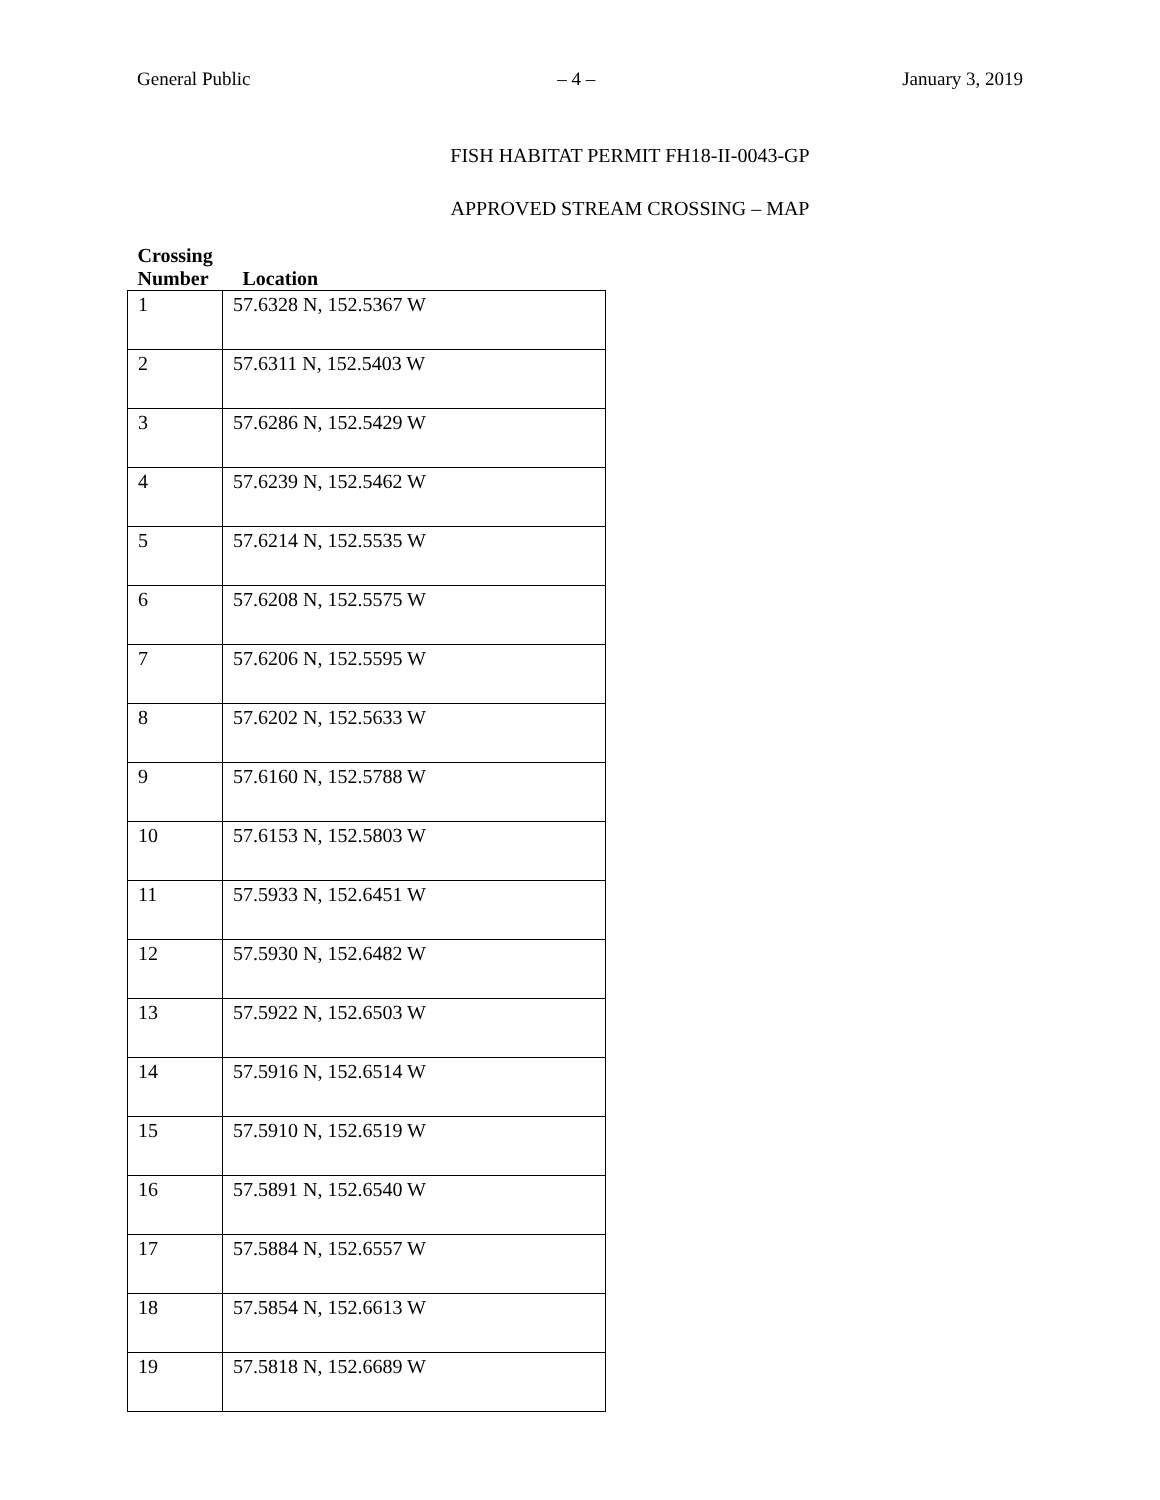General Public – 4 – January 3, 2019
FISH HABITAT PERMIT FH18-II-0043-GP
APPROVED STREAM CROSSING – MAP
| Crossing Number | Location |
| --- | --- |
| 1 | 57.6328 N, 152.5367 W |
| 2 | 57.6311 N, 152.5403 W |
| 3 | 57.6286 N, 152.5429 W |
| 4 | 57.6239 N, 152.5462 W |
| 5 | 57.6214 N, 152.5535 W |
| 6 | 57.6208 N, 152.5575 W |
| 7 | 57.6206 N, 152.5595 W |
| 8 | 57.6202 N, 152.5633 W |
| 9 | 57.6160 N, 152.5788 W |
| 10 | 57.6153 N, 152.5803 W |
| 11 | 57.5933 N, 152.6451 W |
| 12 | 57.5930 N, 152.6482 W |
| 13 | 57.5922 N, 152.6503 W |
| 14 | 57.5916 N, 152.6514 W |
| 15 | 57.5910 N, 152.6519 W |
| 16 | 57.5891 N, 152.6540 W |
| 17 | 57.5884 N, 152.6557 W |
| 18 | 57.5854 N, 152.6613 W |
| 19 | 57.5818 N, 152.6689 W |